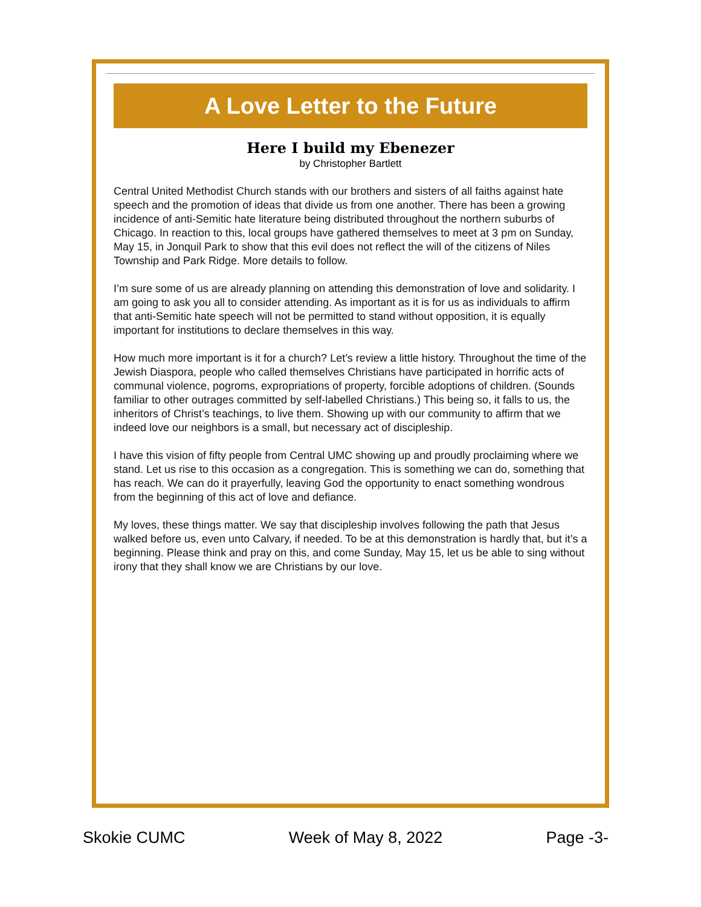A Love Letter to the Future
Here I build my Ebenezer
by Christopher Bartlett
Central United Methodist Church stands with our brothers and sisters of all faiths against hate speech and the promotion of ideas that divide us from one another. There has been a growing incidence of anti-Semitic hate literature being distributed throughout the northern suburbs of Chicago. In reaction to this, local groups have gathered themselves to meet at 3 pm on Sunday, May 15, in Jonquil Park to show that this evil does not reflect the will of the citizens of Niles Township and Park Ridge. More details to follow.
I’m sure some of us are already planning on attending this demonstration of love and solidarity. I am going to ask you all to consider attending. As important as it is for us as individuals to affirm that anti-Semitic hate speech will not be permitted to stand without opposition, it is equally important for institutions to declare themselves in this way.
How much more important is it for a church? Let’s review a little history. Throughout the time of the Jewish Diaspora, people who called themselves Christians have participated in horrific acts of communal violence, pogroms, expropriations of property, forcible adoptions of children. (Sounds familiar to other outrages committed by self-labelled Christians.) This being so, it falls to us, the inheritors of Christ’s teachings, to live them. Showing up with our community to affirm that we indeed love our neighbors is a small, but necessary act of discipleship.
I have this vision of fifty people from Central UMC showing up and proudly proclaiming where we stand. Let us rise to this occasion as a congregation. This is something we can do, something that has reach. We can do it prayerfully, leaving God the opportunity to enact something wondrous from the beginning of this act of love and defiance.
My loves, these things matter. We say that discipleship involves following the path that Jesus walked before us, even unto Calvary, if needed. To be at this demonstration is hardly that, but it’s a beginning. Please think and pray on this, and come Sunday, May 15, let us be able to sing without irony that they shall know we are Christians by our love.
Skokie CUMC Week of May 8, 2022 Page -3-